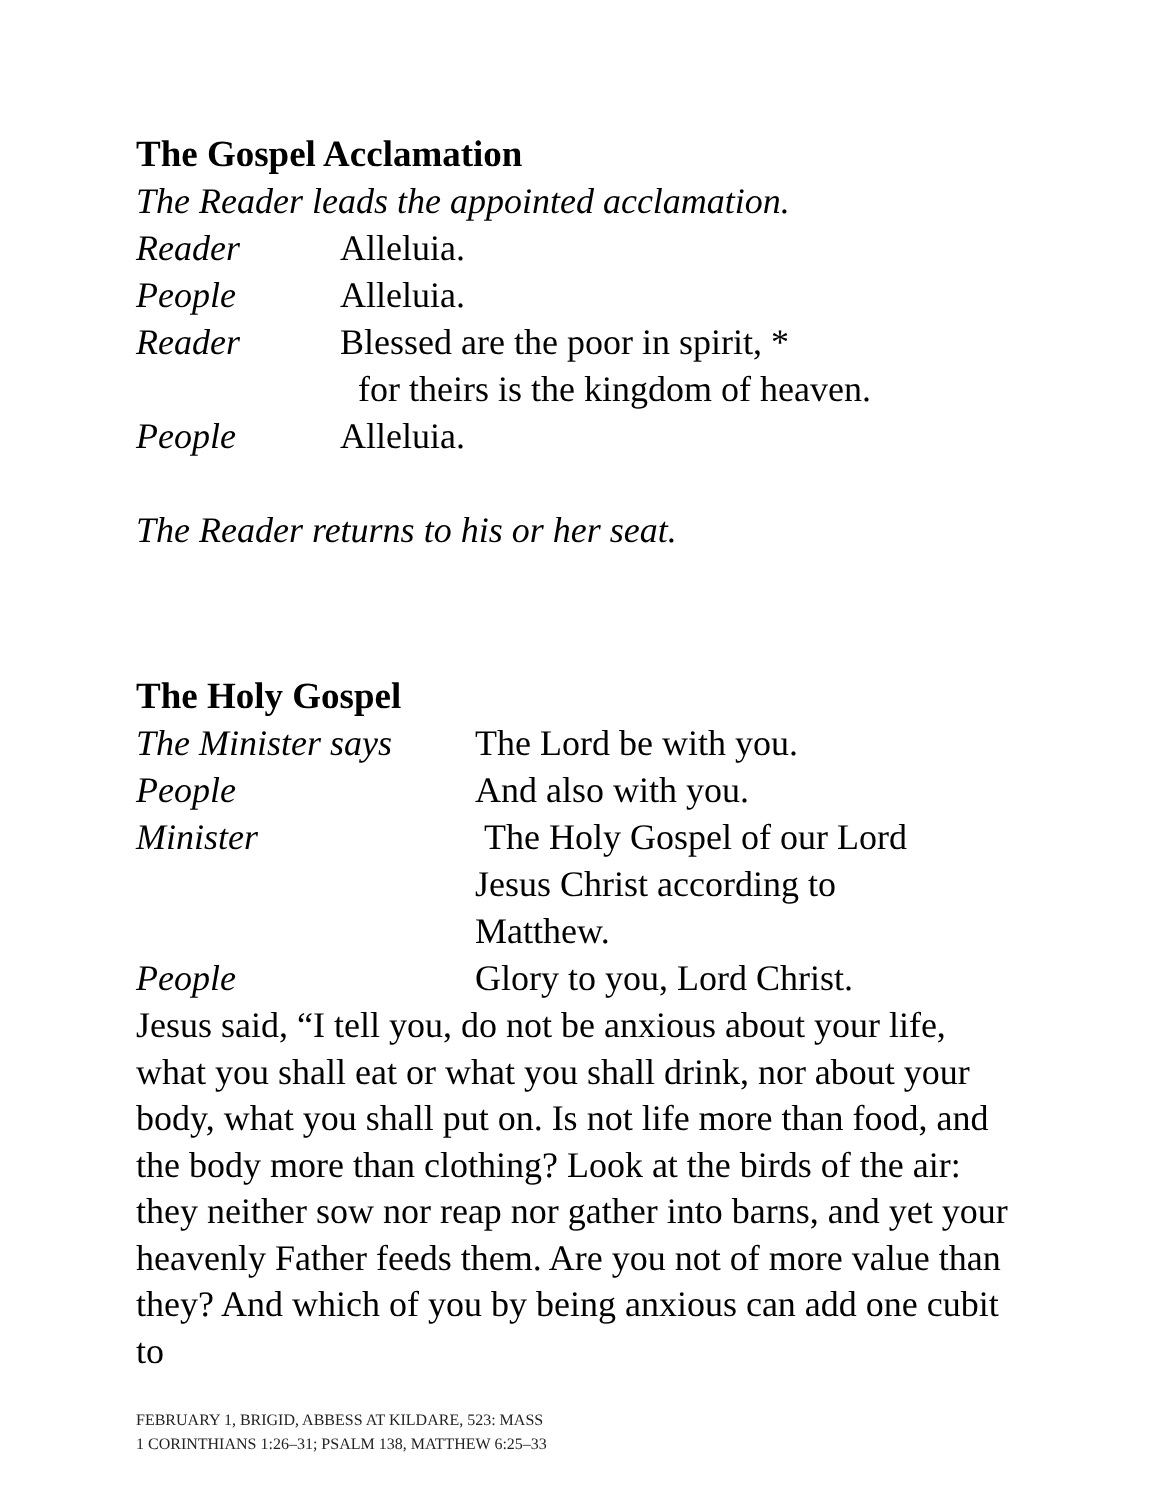The Gospel Acclamation
The Reader leads the appointed acclamation.
Reader Alleluia.
People Alleluia.
Reader Blessed are the poor in spirit, *
for theirs is the kingdom of heaven.
People Alleluia.
The Reader returns to his or her seat.
The Holy Gospel
The Minister says The Lord be with you.
People And also with you.
Minister The Holy Gospel of our Lord
Jesus Christ according to
Matthew.
People Glory to you, Lord Christ.
Jesus said, “I tell you, do not be anxious about your life, what you shall eat or what you shall drink, nor about your body, what you shall put on. Is not life more than food, and the body more than clothing? Look at the birds of the air: they neither sow nor reap nor gather into barns, and yet your heavenly Father feeds them. Are you not of more value than they? And which of you by being anxious can add one cubit to
FEBRUARY 1, BRIGID, ABBESS AT KILDARE, 523: MASS
1 CORINTHIANS 1:26–31; PSALM 138, MATTHEW 6:25–33